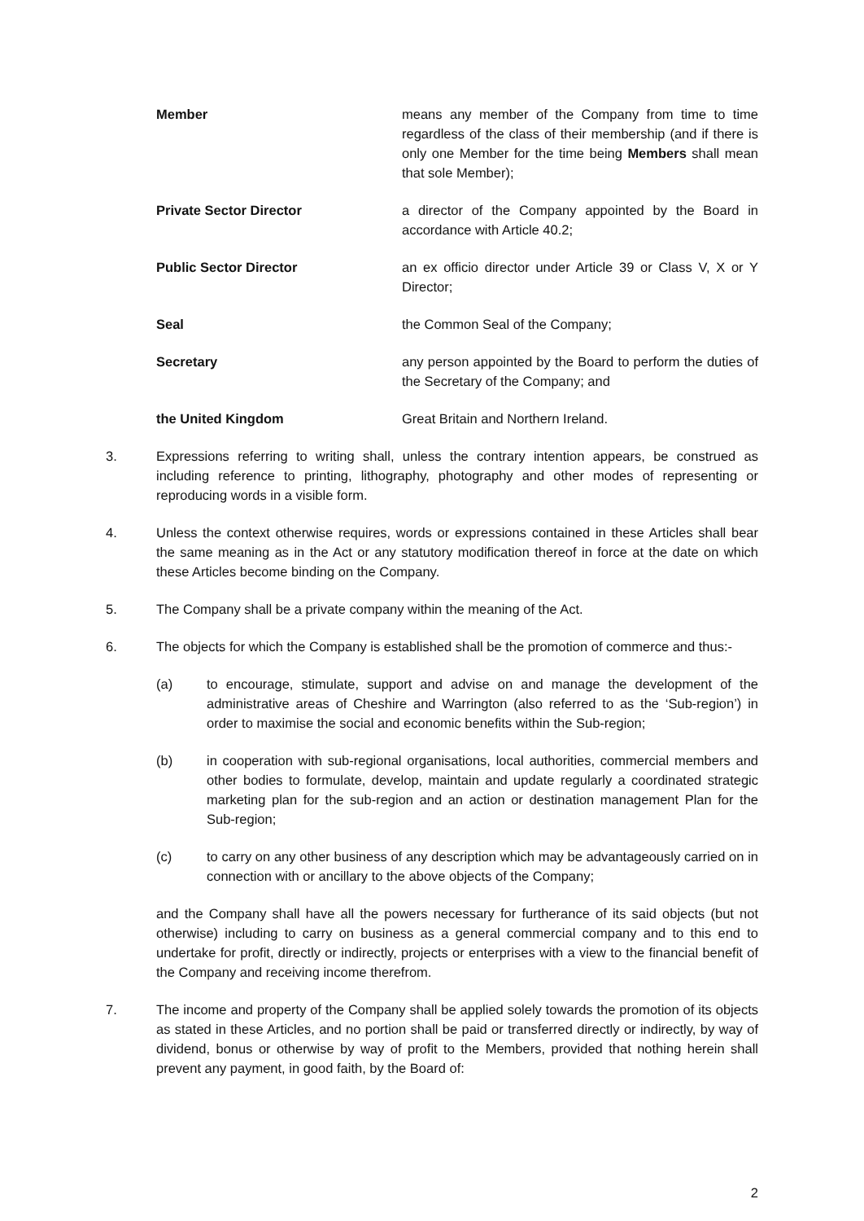| Member | means any member of the Company from time to time regardless of the class of their membership (and if there is only one Member for the time being Members shall mean that sole Member); |
| Private Sector Director | a director of the Company appointed by the Board in accordance with Article 40.2; |
| Public Sector Director | an ex officio director under Article 39 or Class V, X or Y Director; |
| Seal | the Common Seal of the Company; |
| Secretary | any person appointed by the Board to perform the duties of the Secretary of the Company; and |
| the United Kingdom | Great Britain and Northern Ireland. |
3. Expressions referring to writing shall, unless the contrary intention appears, be construed as including reference to printing, lithography, photography and other modes of representing or reproducing words in a visible form.
4. Unless the context otherwise requires, words or expressions contained in these Articles shall bear the same meaning as in the Act or any statutory modification thereof in force at the date on which these Articles become binding on the Company.
5. The Company shall be a private company within the meaning of the Act.
6. The objects for which the Company is established shall be the promotion of commerce and thus:-
(a) to encourage, stimulate, support and advise on and manage the development of the administrative areas of Cheshire and Warrington (also referred to as the ‘Sub-region’) in order to maximise the social and economic benefits within the Sub-region;
(b) in cooperation with sub-regional organisations, local authorities, commercial members and other bodies to formulate, develop, maintain and update regularly a coordinated strategic marketing plan for the sub-region and an action or destination management Plan for the Sub-region;
(c) to carry on any other business of any description which may be advantageously carried on in connection with or ancillary to the above objects of the Company;
and the Company shall have all the powers necessary for furtherance of its said objects (but not otherwise) including to carry on business as a general commercial company and to this end to undertake for profit, directly or indirectly, projects or enterprises with a view to the financial benefit of the Company and receiving income therefrom.
7. The income and property of the Company shall be applied solely towards the promotion of its objects as stated in these Articles, and no portion shall be paid or transferred directly or indirectly, by way of dividend, bonus or otherwise by way of profit to the Members, provided that nothing herein shall prevent any payment, in good faith, by the Board of:
2